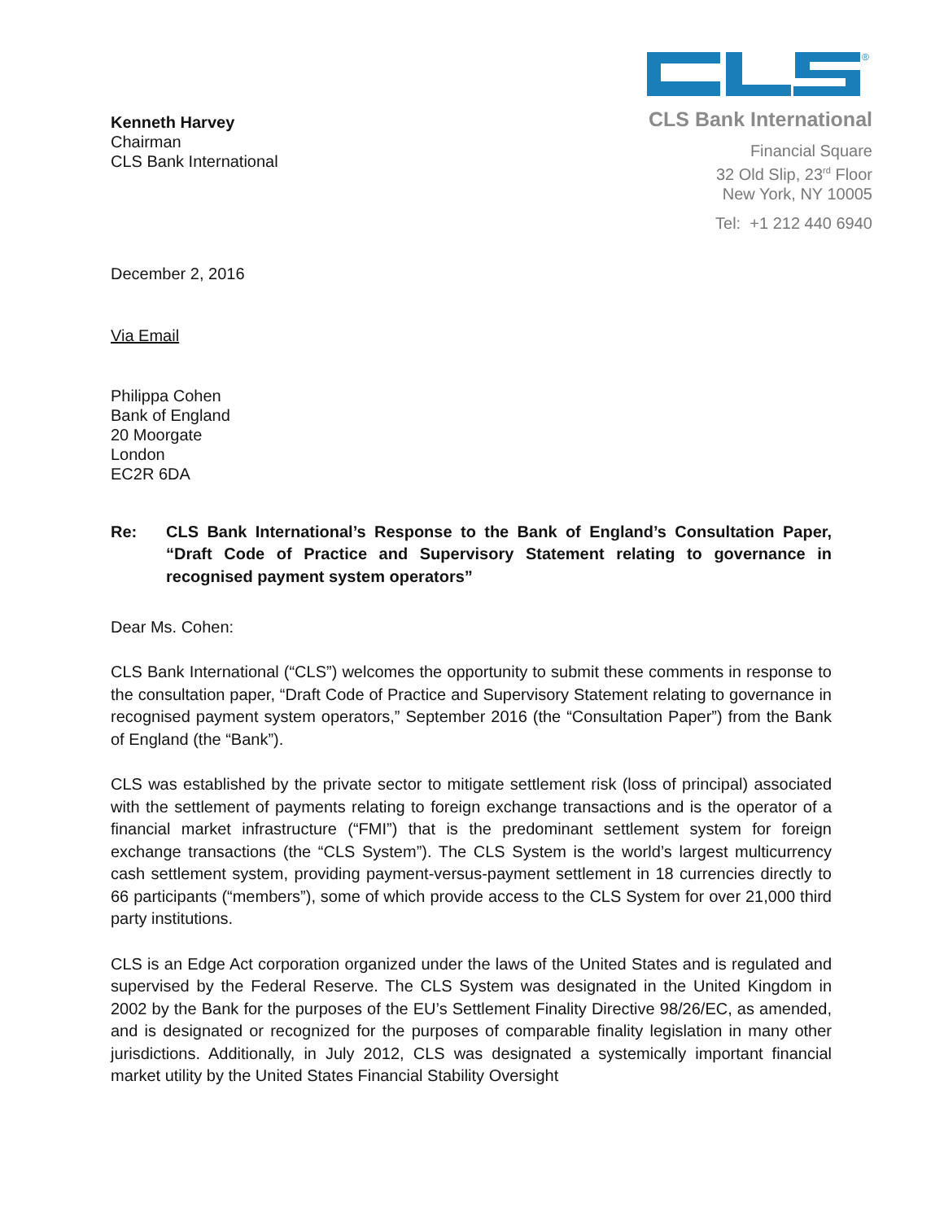Kenneth Harvey
Chairman
CLS Bank International
®
CLS Bank International
Financial Square
32 Old Slip, 23<sup>rd</sup> Floor
New York, NY 10005
Tel: +1 212 440 6940
December 2, 2016
Via Email
Philippa Cohen
Bank of England
20 Moorgate
London
EC2R 6DA
Re:
CLS Bank International’s Response to the Bank of England’s Consultation Paper, “Draft Code of Practice and Supervisory Statement relating to governance in recognised payment system operators”
Dear Ms. Cohen:
CLS Bank International (“CLS”) welcomes the opportunity to submit these comments in response to the consultation paper, “Draft Code of Practice and Supervisory Statement relating to governance in recognised payment system operators,” September 2016 (the “Consultation Paper”) from the Bank of England (the “Bank”).
CLS was established by the private sector to mitigate settlement risk (loss of principal) associated with the settlement of payments relating to foreign exchange transactions and is the operator of a financial market infrastructure (“FMI”) that is the predominant settlement system for foreign exchange transactions (the “CLS System”). The CLS System is the world’s largest multicurrency cash settlement system, providing payment-versus-payment settlement in 18 currencies directly to 66 participants (“members”), some of which provide access to the CLS System for over 21,000 third party institutions.
CLS is an Edge Act corporation organized under the laws of the United States and is regulated and supervised by the Federal Reserve. The CLS System was designated in the United Kingdom in 2002 by the Bank for the purposes of the EU’s Settlement Finality Directive 98/26/EC, as amended, and is designated or recognized for the purposes of comparable finality legislation in many other jurisdictions. Additionally, in July 2012, CLS was designated a systemically important financial market utility by the United States Financial Stability Oversight